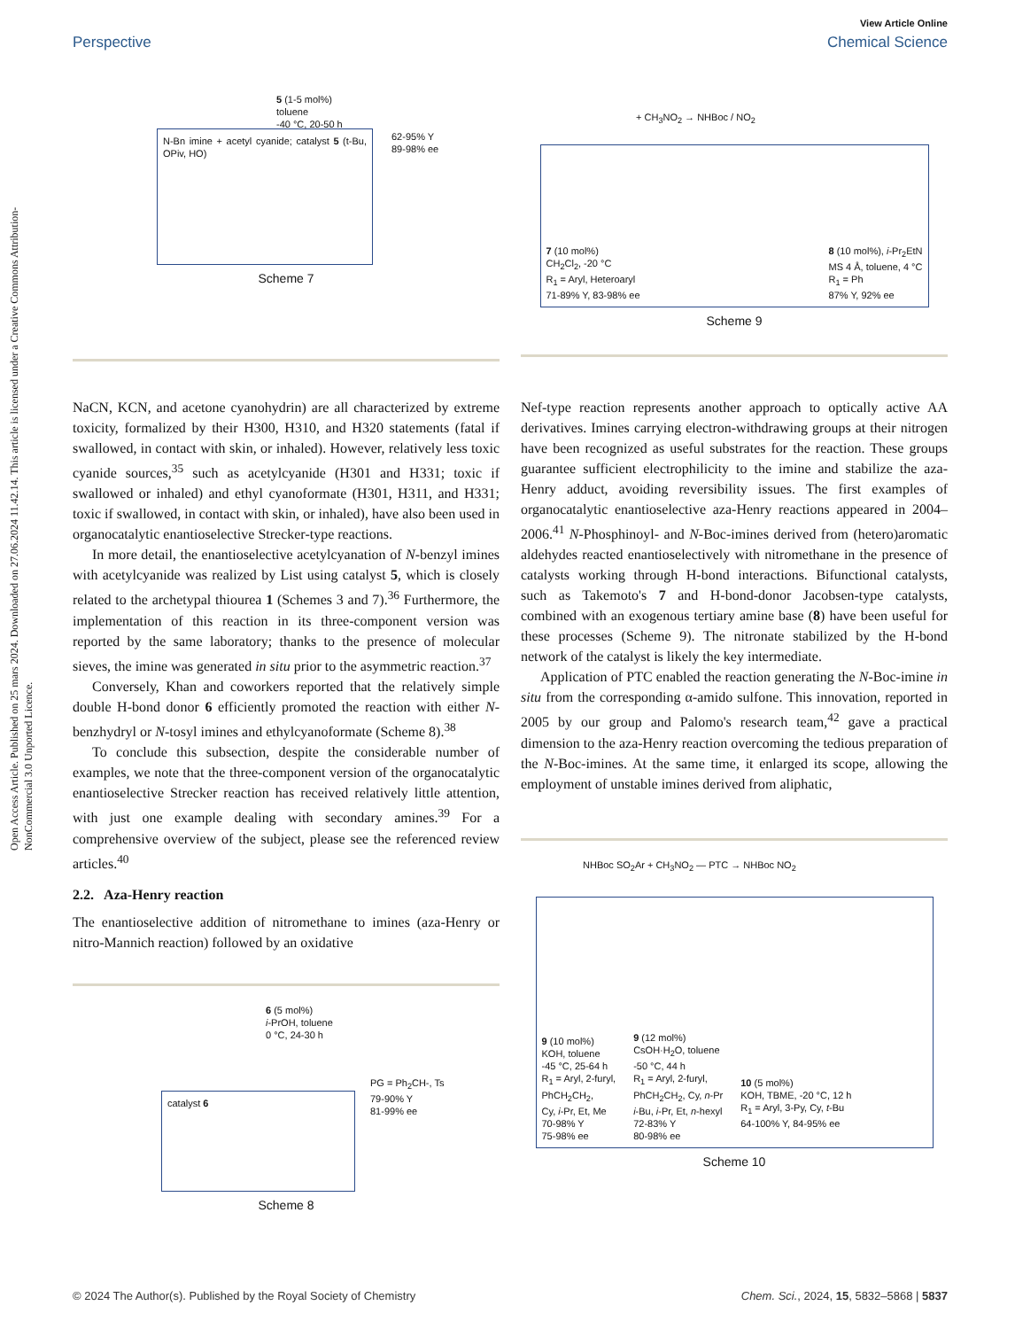Open Access Article. Published on 25 mars 2024. Downloaded on 27.06.2024 11.42.14. This article is licensed under a Creative Commons Attribution-NonCommercial 3.0 Unported Licence.
View Article Online
Perspective Chemical Science
5 (1-5 mol%)
toluene
-40 °C, 20-50 h
62-95% Y
89-98% ee
N-Bn imine + acetyl cyanide; catalyst 5 (t-Bu, OPiv, HO)
Scheme 7
NaCN, KCN, and acetone cyanohydrin) are all characterized by extreme toxicity, formalized by their H300, H310, and H320 statements (fatal if swallowed, in contact with skin, or inhaled). However, relatively less toxic cyanide sources,<sup>35</sup> such as acetylcyanide (H301 and H331; toxic if swallowed or inhaled) and ethyl cyanoformate (H301, H311, and H331; toxic if swallowed, in contact with skin, or inhaled), have also been used in organocatalytic enantioselective Strecker-type reactions.
In more detail, the enantioselective acetylcyanation of N-benzyl imines with acetylcyanide was realized by List using catalyst 5, which is closely related to the archetypal thiourea 1 (Schemes 3 and 7).<sup>36</sup> Furthermore, the implementation of this reaction in its three-component version was reported by the same laboratory; thanks to the presence of molecular sieves, the imine was generated in situ prior to the asymmetric reaction.<sup>37</sup>
Conversely, Khan and coworkers reported that the relatively simple double H-bond donor 6 efficiently promoted the reaction with either N-benzhydryl or N-tosyl imines and ethylcyanoformate (Scheme 8).<sup>38</sup>
To conclude this subsection, despite the considerable number of examples, we note that the three-component version of the organocatalytic enantioselective Strecker reaction has received relatively little attention, with just one example dealing with secondary amines.<sup>39</sup> For a comprehensive overview of the subject, please see the referenced review articles.<sup>40</sup>
2.2. Aza-Henry reaction
The enantioselective addition of nitromethane to imines (aza-Henry or nitro-Mannich reaction) followed by an oxidative
6 (5 mol%)
i-PrOH, toluene
0 °C, 24-30 h
PG = Ph<sub>2</sub>CH-, Ts
79-90% Y
81-99% ee
catalyst 6
Scheme 8
+ CH<sub>3</sub>NO<sub>2</sub> → NHBoc / NO<sub>2</sub>
7 (10 mol%)
CH<sub>2</sub>Cl<sub>2</sub>, -20 °C
R<sub>1</sub> = Aryl, Heteroaryl
71-89% Y, 83-98% ee
8 (10 mol%), i-Pr<sub>2</sub>EtN
MS 4 Å, toluene, 4 °C
R<sub>1</sub> = Ph
87% Y, 92% ee
Scheme 9
Nef-type reaction represents another approach to optically active AA derivatives. Imines carrying electron-withdrawing groups at their nitrogen have been recognized as useful substrates for the reaction. These groups guarantee sufficient electrophilicity to the imine and stabilize the aza-Henry adduct, avoiding reversibility issues. The first examples of organocatalytic enantioselective aza-Henry reactions appeared in 2004–2006.<sup>41</sup> N-Phosphinoyl- and N-Boc-imines derived from (hetero)aromatic aldehydes reacted enantioselectively with nitromethane in the presence of catalysts working through H-bond interactions. Bifunctional catalysts, such as Takemoto's 7 and H-bond-donor Jacobsen-type catalysts, combined with an exogenous tertiary amine base (8) have been useful for these processes (Scheme 9). The nitronate stabilized by the H-bond network of the catalyst is likely the key intermediate.
Application of PTC enabled the reaction generating the N-Boc-imine in situ from the corresponding α-amido sulfone. This innovation, reported in 2005 by our group and Palomo's research team,<sup>42</sup> gave a practical dimension to the aza-Henry reaction overcoming the tedious preparation of the N-Boc-imines. At the same time, it enlarged its scope, allowing the employment of unstable imines derived from aliphatic,
NHBoc SO<sub>2</sub>Ar + CH<sub>3</sub>NO<sub>2</sub> — PTC → NHBoc NO<sub>2</sub>
9 (10 mol%)
KOH, toluene
-45 °C, 25-64 h
R<sub>1</sub> = Aryl, 2-furyl,
PhCH<sub>2</sub>CH<sub>2</sub>,
Cy, i-Pr, Et, Me
70-98% Y
75-98% ee
9 (12 mol%)
CsOH·H<sub>2</sub>O, toluene
-50 °C, 44 h
R<sub>1</sub> = Aryl, 2-furyl,
PhCH<sub>2</sub>CH<sub>2</sub>, Cy, n-Pr
i-Bu, i-Pr, Et, n-hexyl
72-83% Y
80-98% ee
10 (5 mol%)
KOH, TBME, -20 °C, 12 h
R<sub>1</sub> = Aryl, 3-Py, Cy, t-Bu
64-100% Y, 84-95% ee
Scheme 10
© 2024 The Author(s). Published by the Royal Society of Chemistry Chem. Sci., 2024, 15, 5832–5868 | 5837